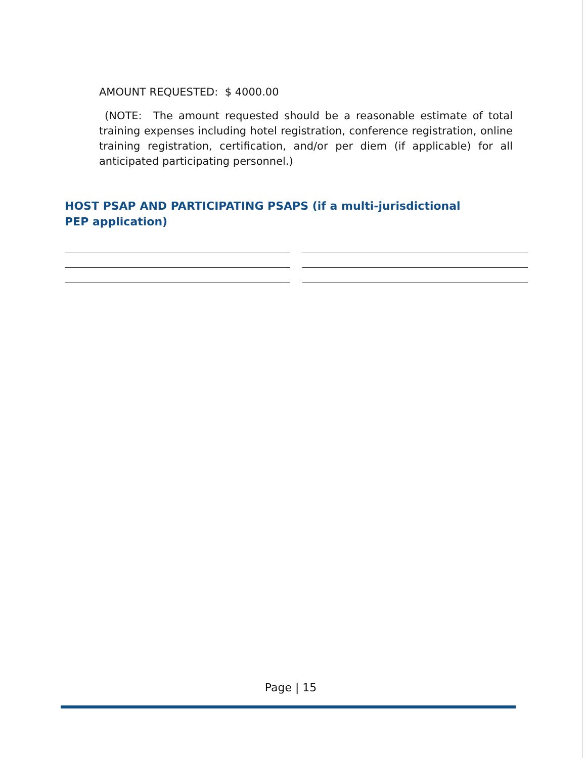AMOUNT REQUESTED: $ 4000.00
(NOTE: The amount requested should be a reasonable estimate of total training expenses including hotel registration, conference registration, online training registration, certification, and/or per diem (if applicable) for all anticipated participating personnel.)
HOST PSAP AND PARTICIPATING PSAPS (if a multi-jurisdictional PEP application)
Page | 15